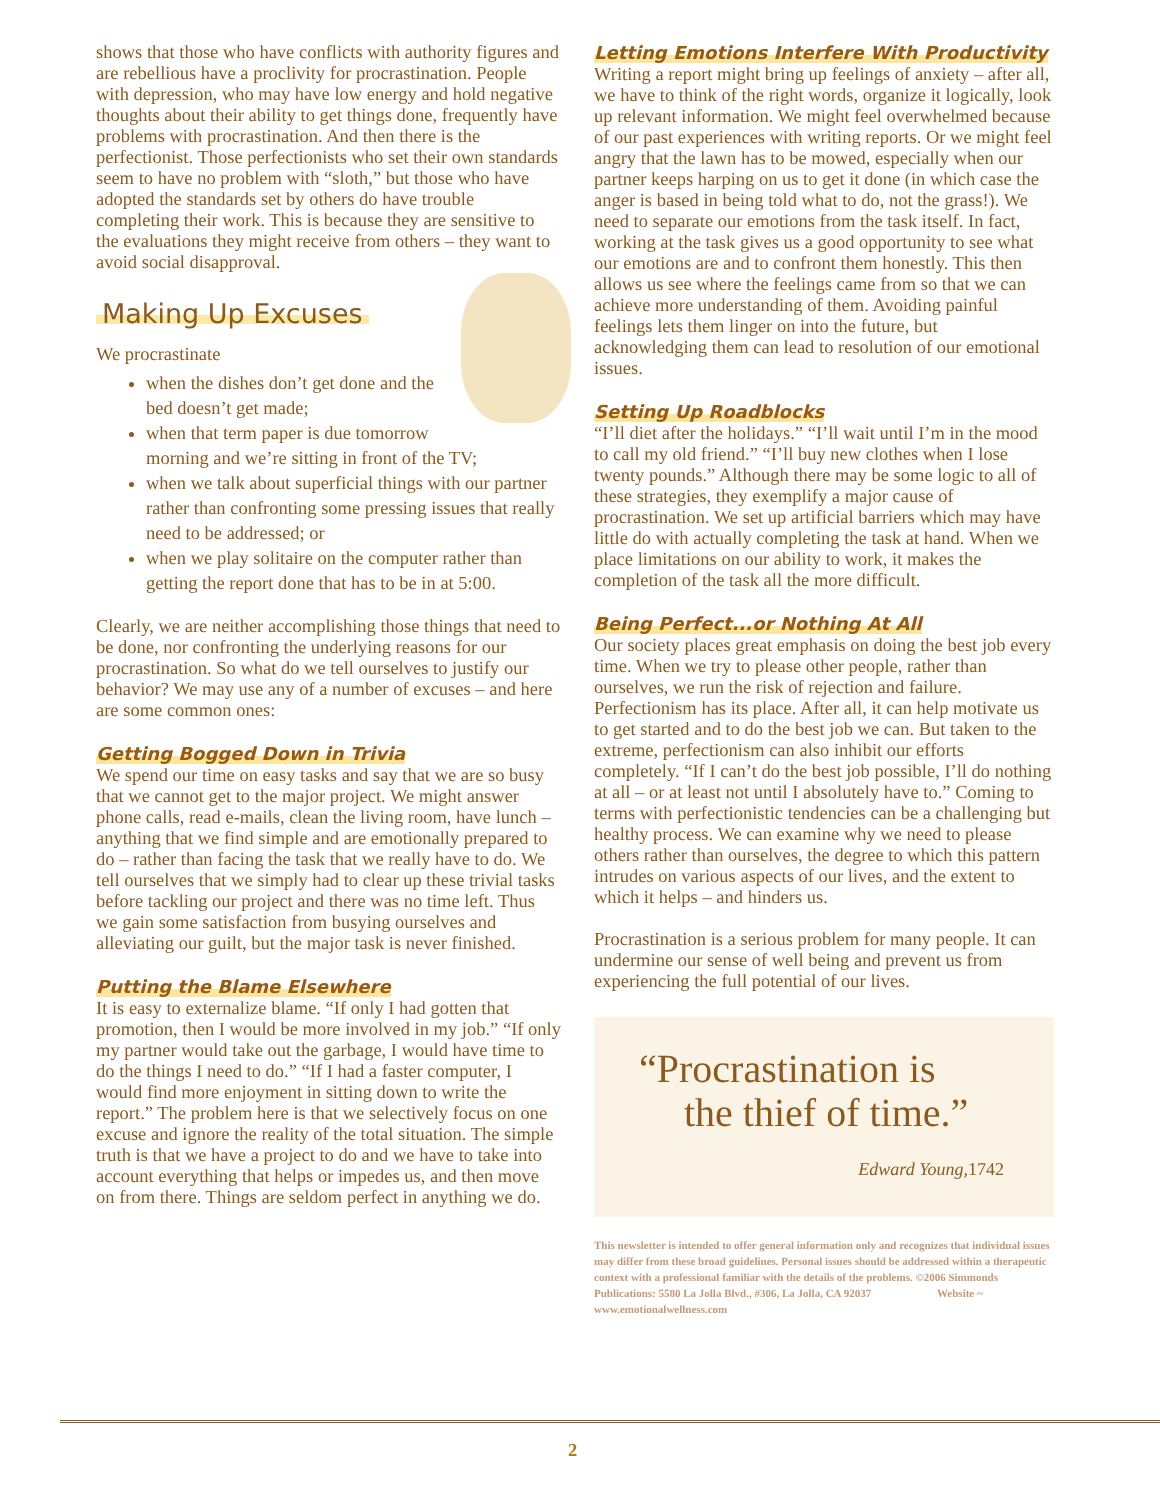shows that those who have conflicts with authority figures and are rebellious have a proclivity for procrastination. People with depression, who may have low energy and hold negative thoughts about their ability to get things done, frequently have problems with procrastination. And then there is the perfectionist. Those perfectionists who set their own standards seem to have no problem with “sloth,” but those who have adopted the standards set by others do have trouble completing their work. This is because they are sensitive to the evaluations they might receive from others – they want to avoid social disapproval.
Making Up Excuses
We procrastinate
when the dishes don’t get done and the bed doesn’t get made;
when that term paper is due tomorrow morning and we’re sitting in front of the TV;
when we talk about superficial things with our partner rather than confronting some pressing issues that really need to be addressed; or
when we play solitaire on the computer rather than getting the report done that has to be in at 5:00.
Clearly, we are neither accomplishing those things that need to be done, nor confronting the underlying reasons for our procrastination. So what do we tell ourselves to justify our behavior? We may use any of a number of excuses – and here are some common ones:
Getting Bogged Down in Trivia
We spend our time on easy tasks and say that we are so busy that we cannot get to the major project. We might answer phone calls, read e-mails, clean the living room, have lunch – anything that we find simple and are emotionally prepared to do – rather than facing the task that we really have to do. We tell ourselves that we simply had to clear up these trivial tasks before tackling our project and there was no time left. Thus we gain some satisfaction from busying ourselves and alleviating our guilt, but the major task is never finished.
Putting the Blame Elsewhere
It is easy to externalize blame. “If only I had gotten that promotion, then I would be more involved in my job.” “If only my partner would take out the garbage, I would have time to do the things I need to do.” “If I had a faster computer, I would find more enjoyment in sitting down to write the report.” The problem here is that we selectively focus on one excuse and ignore the reality of the total situation. The simple truth is that we have a project to do and we have to take into account everything that helps or impedes us, and then move on from there. Things are seldom perfect in anything we do.
Letting Emotions Interfere With Productivity
Writing a report might bring up feelings of anxiety – after all, we have to think of the right words, organize it logically, look up relevant information. We might feel overwhelmed because of our past experiences with writing reports. Or we might feel angry that the lawn has to be mowed, especially when our partner keeps harping on us to get it done (in which case the anger is based in being told what to do, not the grass!). We need to separate our emotions from the task itself. In fact, working at the task gives us a good opportunity to see what our emotions are and to confront them honestly. This then allows us see where the feelings came from so that we can achieve more understanding of them. Avoiding painful feelings lets them linger on into the future, but acknowledging them can lead to resolution of our emotional issues.
Setting Up Roadblocks
“I’ll diet after the holidays.” “I’ll wait until I’m in the mood to call my old friend.” “I’ll buy new clothes when I lose twenty pounds.” Although there may be some logic to all of these strategies, they exemplify a major cause of procrastination. We set up artificial barriers which may have little do with actually completing the task at hand. When we place limitations on our ability to work, it makes the completion of the task all the more difficult.
Being Perfect...or Nothing At All
Our society places great emphasis on doing the best job every time. When we try to please other people, rather than ourselves, we run the risk of rejection and failure. Perfectionism has its place. After all, it can help motivate us to get started and to do the best job we can. But taken to the extreme, perfectionism can also inhibit our efforts completely. “If I can’t do the best job possible, I’ll do nothing at all – or at least not until I absolutely have to.” Coming to terms with perfectionistic tendencies can be a challenging but healthy process. We can examine why we need to please others rather than ourselves, the degree to which this pattern intrudes on various aspects of our lives, and the extent to which it helps – and hinders us.
Procrastination is a serious problem for many people. It can undermine our sense of well being and prevent us from experiencing the full potential of our lives.
“Procrastination is
the thief of time.”
Edward Young, 1742
This newsletter is intended to offer general information only and recognizes that individual issues may differ from these broad guidelines. Personal issues should be addressed within a therapeutic context with a professional familiar with the details of the problems. ©2006 Simmonds Publications: 5580 La Jolla Blvd., #306, La Jolla, CA 92037 Website ~ www.emotionalwellness.com
2